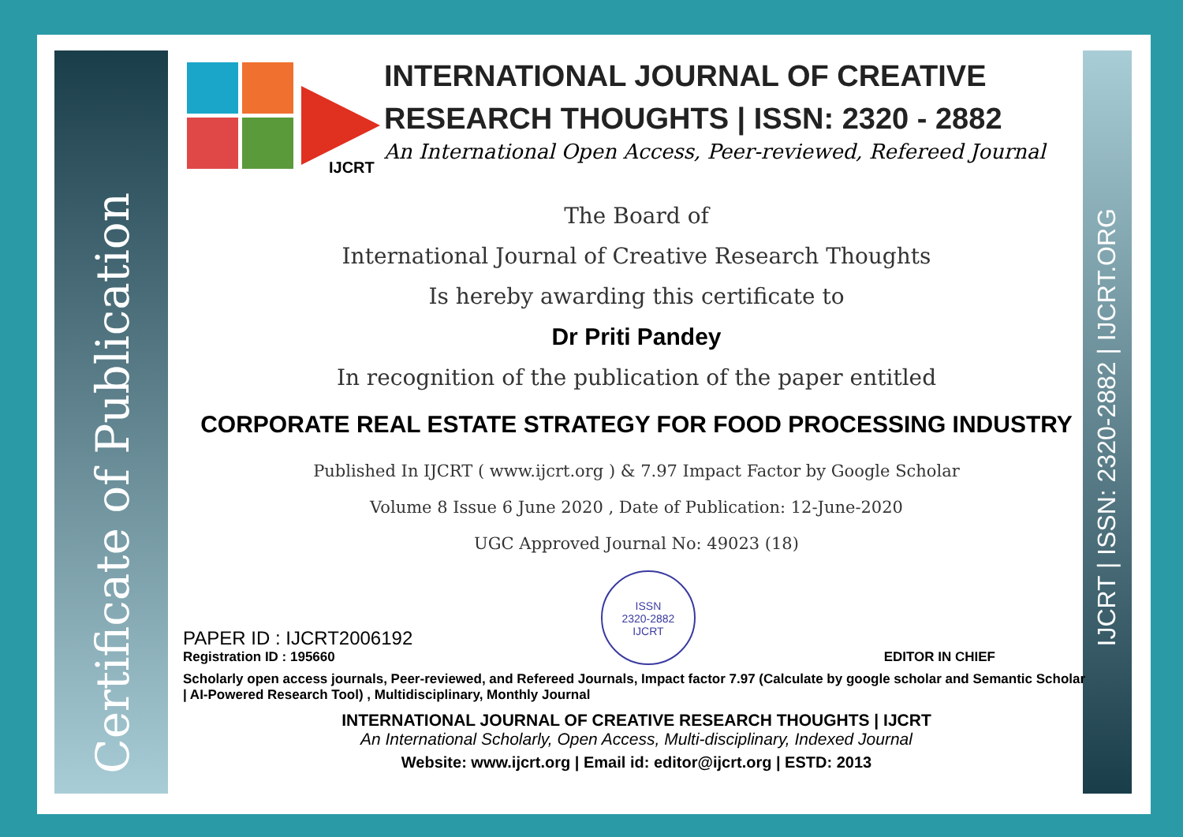Certificate of Publication
IJCRT | ISSN: 2320-2882 | IJCRT.ORG
IJCRT
INTERNATIONAL JOURNAL OF CREATIVE RESEARCH THOUGHTS | ISSN: 2320 - 2882
An International Open Access, Peer-reviewed, Refereed Journal
The Board of
International Journal of Creative Research Thoughts
Is hereby awarding this certificate to
Dr Priti Pandey
In recognition of the publication of the paper entitled
CORPORATE REAL ESTATE STRATEGY FOR FOOD PROCESSING INDUSTRY
Published In IJCRT ( www.ijcrt.org ) & 7.97 Impact Factor by Google Scholar
Volume 8 Issue 6 June 2020 , Date of Publication: 12-June-2020
UGC Approved Journal No: 49023 (18)
PAPER ID : IJCRT2006192
Registration ID : 195660
ISSN
2320-2882
IJCRT
EDITOR IN CHIEF
Scholarly open access journals, Peer-reviewed, and Refereed Journals, Impact factor 7.97 (Calculate by google scholar and Semantic Scholar | AI-Powered Research Tool) , Multidisciplinary, Monthly Journal
INTERNATIONAL JOURNAL OF CREATIVE RESEARCH THOUGHTS | IJCRT
An International Scholarly, Open Access, Multi-disciplinary, Indexed Journal
Website: www.ijcrt.org | Email id: editor@ijcrt.org | ESTD: 2013